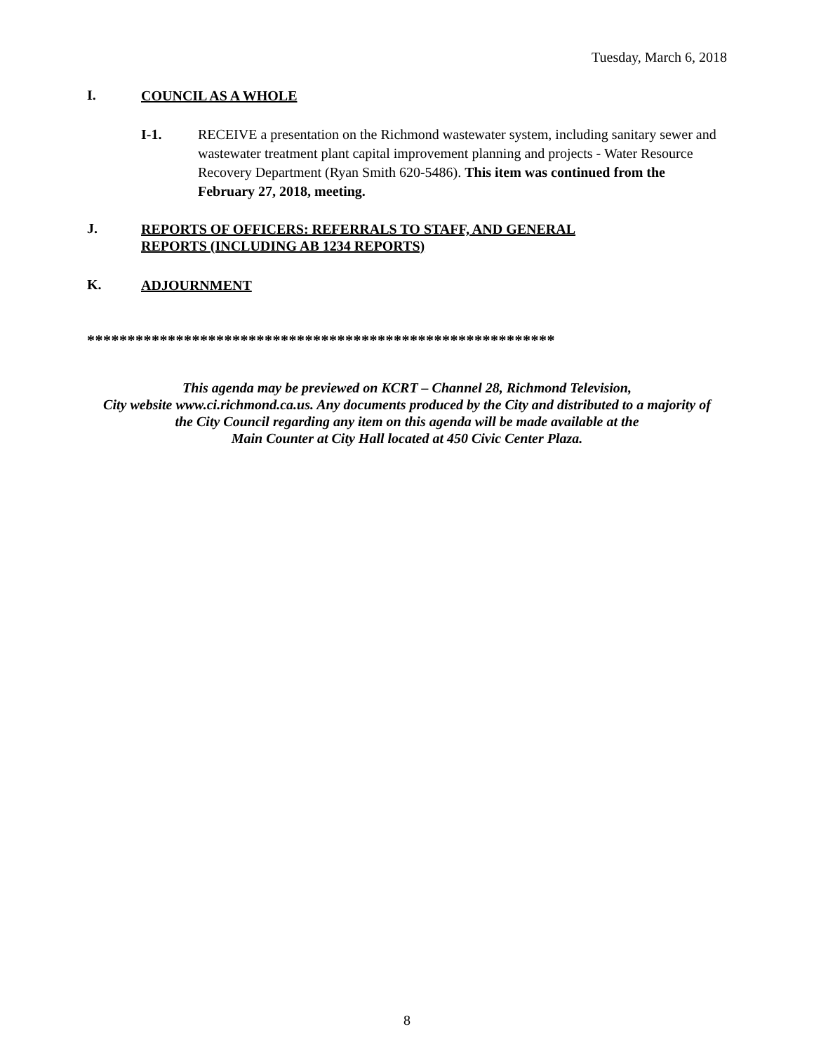Tuesday, March 6, 2018
I.
COUNCIL AS A WHOLE
I-1. RECEIVE a presentation on the Richmond wastewater system, including sanitary sewer and wastewater treatment plant capital improvement planning and projects - Water Resource Recovery Department (Ryan Smith 620-5486). This item was continued from the February 27, 2018, meeting.
J.
REPORTS OF OFFICERS: REFERRALS TO STAFF, AND GENERAL
REPORTS (INCLUDING AB 1234 REPORTS)
K.
ADJOURNMENT
**********************************************************
This agenda may be previewed on KCRT – Channel 28, Richmond Television,
City website www.ci.richmond.ca.us. Any documents produced by the City and distributed to a majority of
the City Council regarding any item on this agenda will be made available at the
Main Counter at City Hall located at 450 Civic Center Plaza.
8